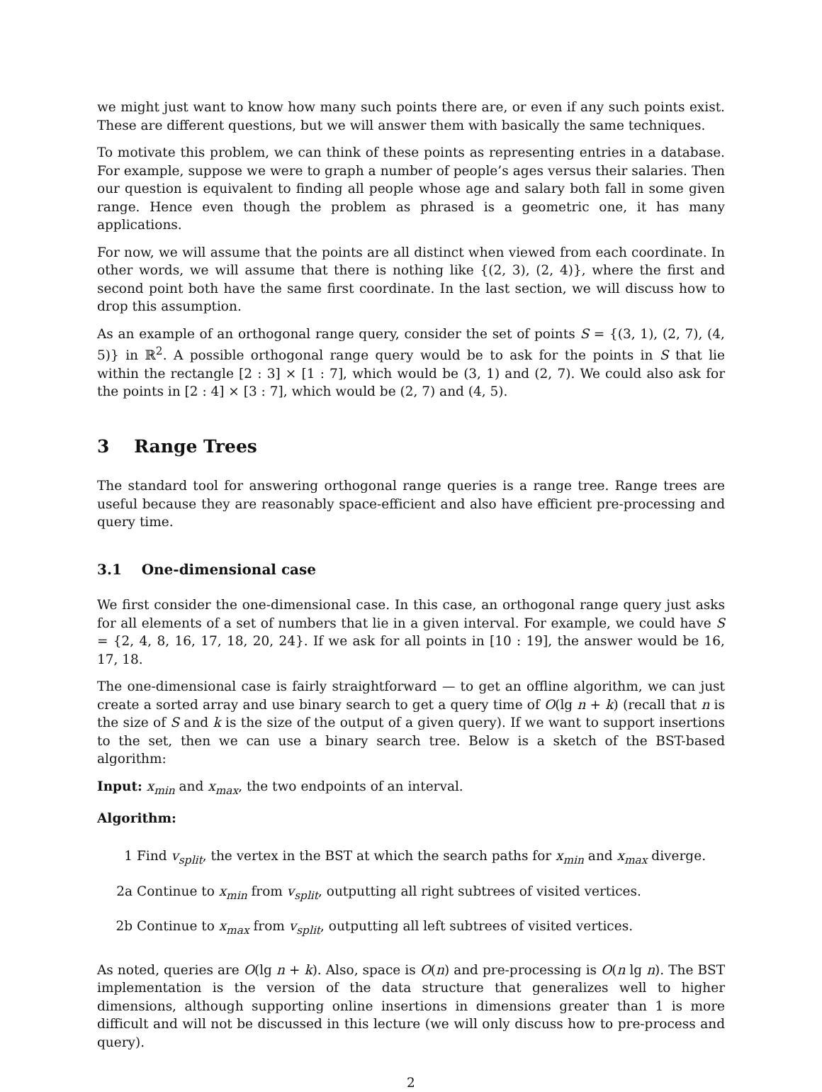we might just want to know how many such points there are, or even if any such points exist. These are different questions, but we will answer them with basically the same techniques.
To motivate this problem, we can think of these points as representing entries in a database. For example, suppose we were to graph a number of people’s ages versus their salaries. Then our question is equivalent to finding all people whose age and salary both fall in some given range. Hence even though the problem as phrased is a geometric one, it has many applications.
For now, we will assume that the points are all distinct when viewed from each coordinate. In other words, we will assume that there is nothing like {(2, 3), (2, 4)}, where the first and second point both have the same first coordinate. In the last section, we will discuss how to drop this assumption.
As an example of an orthogonal range query, consider the set of points S = {(3, 1), (2, 7), (4, 5)} in ℝ<sup>2</sup>. A possible orthogonal range query would be to ask for the points in S that lie within the rectangle [2 : 3] × [1 : 7], which would be (3, 1) and (2, 7). We could also ask for the points in [2 : 4] × [3 : 7], which would be (2, 7) and (4, 5).
3 Range Trees
The standard tool for answering orthogonal range queries is a range tree. Range trees are useful because they are reasonably space-efficient and also have efficient pre-processing and query time.
3.1 One-dimensional case
We first consider the one-dimensional case. In this case, an orthogonal range query just asks for all elements of a set of numbers that lie in a given interval. For example, we could have S = {2, 4, 8, 16, 17, 18, 20, 24}. If we ask for all points in [10 : 19], the answer would be 16, 17, 18.
The one-dimensional case is fairly straightforward — to get an offline algorithm, we can just create a sorted array and use binary search to get a query time of O(lg n + k) (recall that n is the size of S and k is the size of the output of a given query). If we want to support insertions to the set, then we can use a binary search tree. Below is a sketch of the BST-based algorithm:
Input: x<sub>min</sub> and x<sub>max</sub>, the two endpoints of an interval.
Algorithm:
1 Find v<sub>split</sub>, the vertex in the BST at which the search paths for x<sub>min</sub> and x<sub>max</sub> diverge.
2a Continue to x<sub>min</sub> from v<sub>split</sub>, outputting all right subtrees of visited vertices.
2b Continue to x<sub>max</sub> from v<sub>split</sub>, outputting all left subtrees of visited vertices.
As noted, queries are O(lg n + k). Also, space is O(n) and pre-processing is O(n lg n). The BST implementation is the version of the data structure that generalizes well to higher dimensions, although supporting online insertions in dimensions greater than 1 is more difficult and will not be discussed in this lecture (we will only discuss how to pre-process and query).
2